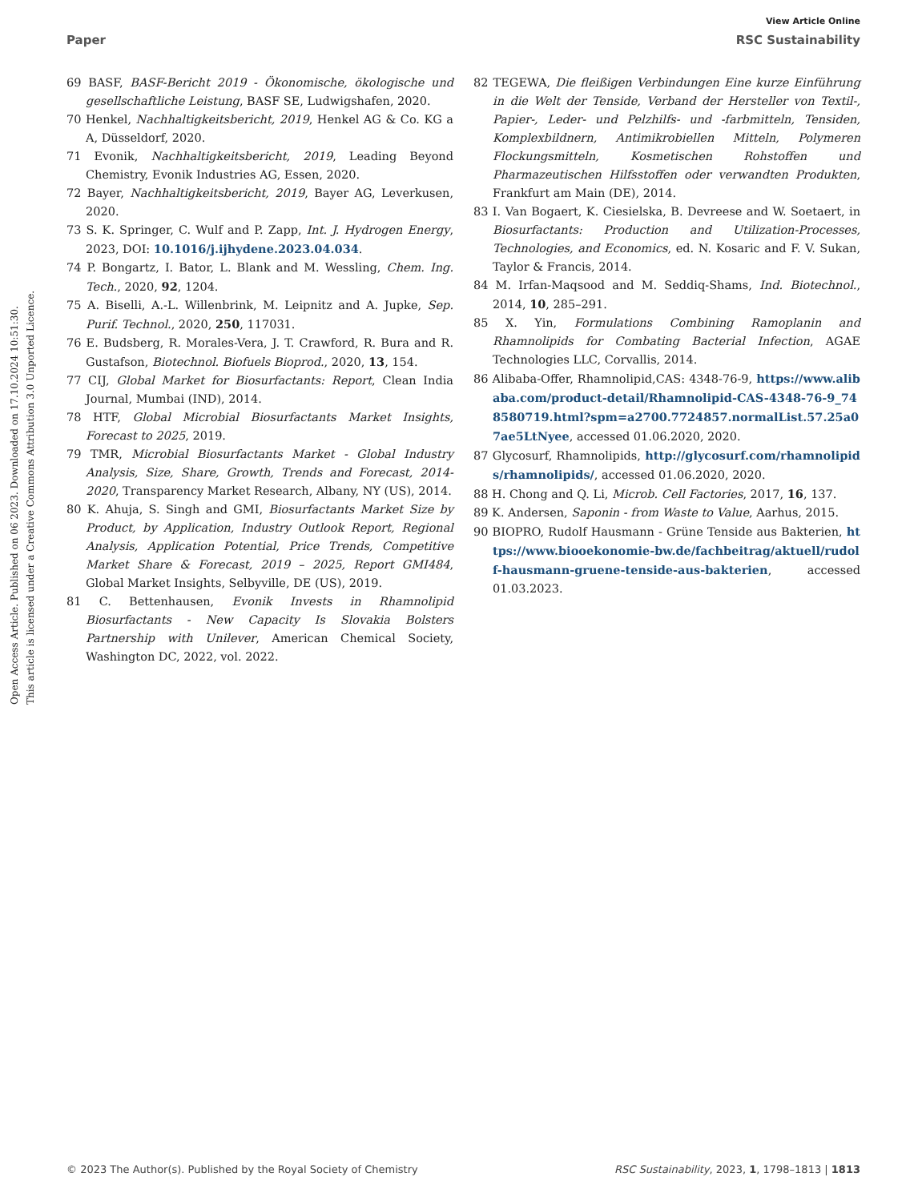View Article Online
Paper RSC Sustainability
Open Access Article. Published on 06 2023. Downloaded on 17.10.2024 10:51:30.
This article is licensed under a Creative Commons Attribution 3.0 Unported Licence.
69 BASF, BASF-Bericht 2019 - Ökonomische, ökologische und gesellschaftliche Leistung, BASF SE, Ludwigshafen, 2020.
70 Henkel, Nachhaltigkeitsbericht, 2019, Henkel AG & Co. KG a A, Düsseldorf, 2020.
71 Evonik, Nachhaltigkeitsbericht, 2019, Leading Beyond Chemistry, Evonik Industries AG, Essen, 2020.
72 Bayer, Nachhaltigkeitsbericht, 2019, Bayer AG, Leverkusen, 2020.
73 S. K. Springer, C. Wulf and P. Zapp, Int. J. Hydrogen Energy, 2023, DOI: 10.1016/j.ijhydene.2023.04.034.
74 P. Bongartz, I. Bator, L. Blank and M. Wessling, Chem. Ing. Tech., 2020, 92, 1204.
75 A. Biselli, A.-L. Willenbrink, M. Leipnitz and A. Jupke, Sep. Purif. Technol., 2020, 250, 117031.
76 E. Budsberg, R. Morales-Vera, J. T. Crawford, R. Bura and R. Gustafson, Biotechnol. Biofuels Bioprod., 2020, 13, 154.
77 CIJ, Global Market for Biosurfactants: Report, Clean India Journal, Mumbai (IND), 2014.
78 HTF, Global Microbial Biosurfactants Market Insights, Forecast to 2025, 2019.
79 TMR, Microbial Biosurfactants Market - Global Industry Analysis, Size, Share, Growth, Trends and Forecast, 2014-2020, Transparency Market Research, Albany, NY (US), 2014.
80 K. Ahuja, S. Singh and GMI, Biosurfactants Market Size by Product, by Application, Industry Outlook Report, Regional Analysis, Application Potential, Price Trends, Competitive Market Share & Forecast, 2019 – 2025, Report GMI484, Global Market Insights, Selbyville, DE (US), 2019.
81 C. Bettenhausen, Evonik Invests in Rhamnolipid Biosurfactants - New Capacity Is Slovakia Bolsters Partnership with Unilever, American Chemical Society, Washington DC, 2022, vol. 2022.
82 TEGEWA, Die fleißigen Verbindungen Eine kurze Einführung in die Welt der Tenside, Verband der Hersteller von Textil-, Papier-, Leder- und Pelzhilfs- und -farbmitteln, Tensiden, Komplexbildnern, Antimikrobiellen Mitteln, Polymeren Flockungsmitteln, Kosmetischen Rohstoffen und Pharmazeutischen Hilfsstoffen oder verwandten Produkten, Frankfurt am Main (DE), 2014.
83 I. Van Bogaert, K. Ciesielska, B. Devreese and W. Soetaert, in Biosurfactants: Production and Utilization-Processes, Technologies, and Economics, ed. N. Kosaric and F. V. Sukan, Taylor & Francis, 2014.
84 M. Irfan-Maqsood and M. Seddiq-Shams, Ind. Biotechnol., 2014, 10, 285–291.
85 X. Yin, Formulations Combining Ramoplanin and Rhamnolipids for Combating Bacterial Infection, AGAE Technologies LLC, Corvallis, 2014.
86 Alibaba-Offer, Rhamnolipid,CAS: 4348-76-9, https://www.alibaba.com/product-detail/Rhamnolipid-CAS-4348-76-9_748580719.html?spm=a2700.7724857.normalList.57.25a07ae5LtNyee, accessed 01.06.2020, 2020.
87 Glycosurf, Rhamnolipids, http://glycosurf.com/rhamnolipids/rhamnolipids/, accessed 01.06.2020, 2020.
88 H. Chong and Q. Li, Microb. Cell Factories, 2017, 16, 137.
89 K. Andersen, Saponin - from Waste to Value, Aarhus, 2015.
90 BIOPRO, Rudolf Hausmann - Grüne Tenside aus Bakterien, https://www.biooekonomie-bw.de/fachbeitrag/aktuell/rudolf-hausmann-gruene-tenside-aus-bakterien, accessed 01.03.2023.
© 2023 The Author(s). Published by the Royal Society of Chemistry RSC Sustainability, 2023, 1, 1798–1813 | 1813